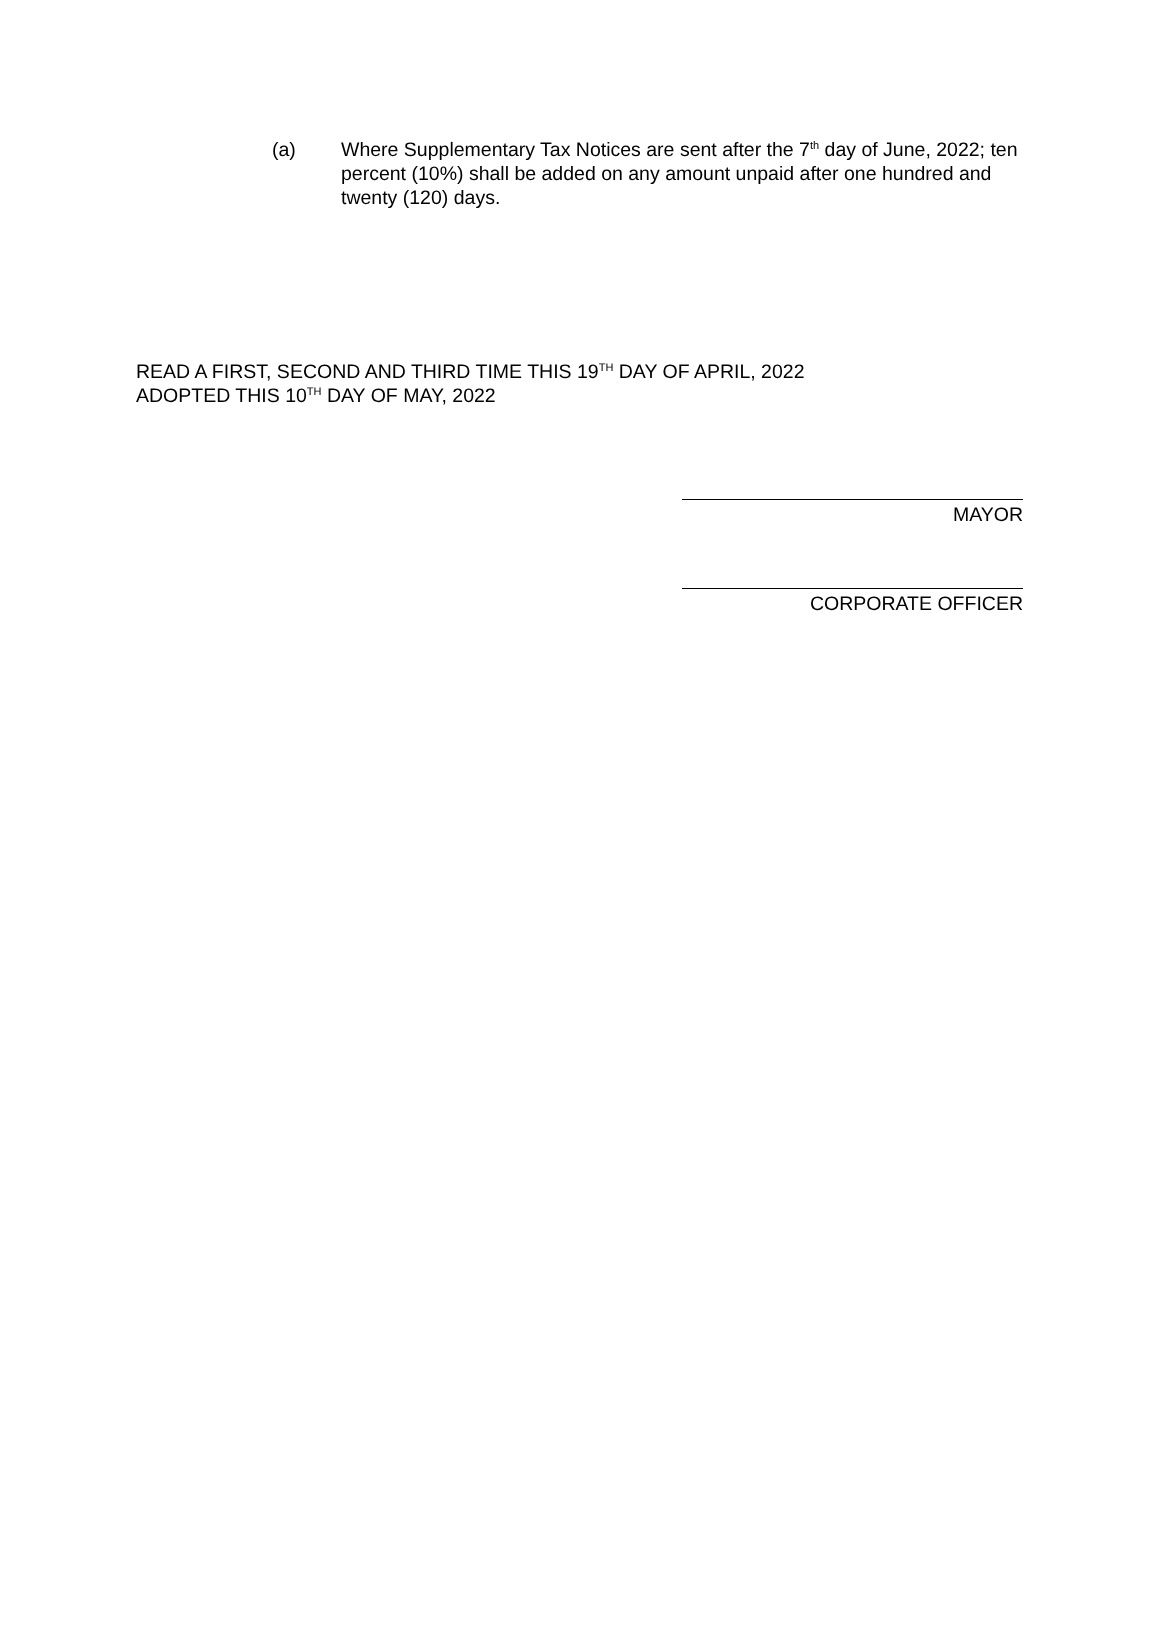(a) Where Supplementary Tax Notices are sent after the 7<sup>th</sup> day of June, 2022; ten percent (10%) shall be added on any amount unpaid after one hundred and twenty (120) days.
READ A FIRST, SECOND AND THIRD TIME THIS 19<sup>TH</sup> DAY OF APRIL, 2022
ADOPTED THIS 10<sup>TH</sup> DAY OF MAY, 2022
MAYOR
CORPORATE OFFICER